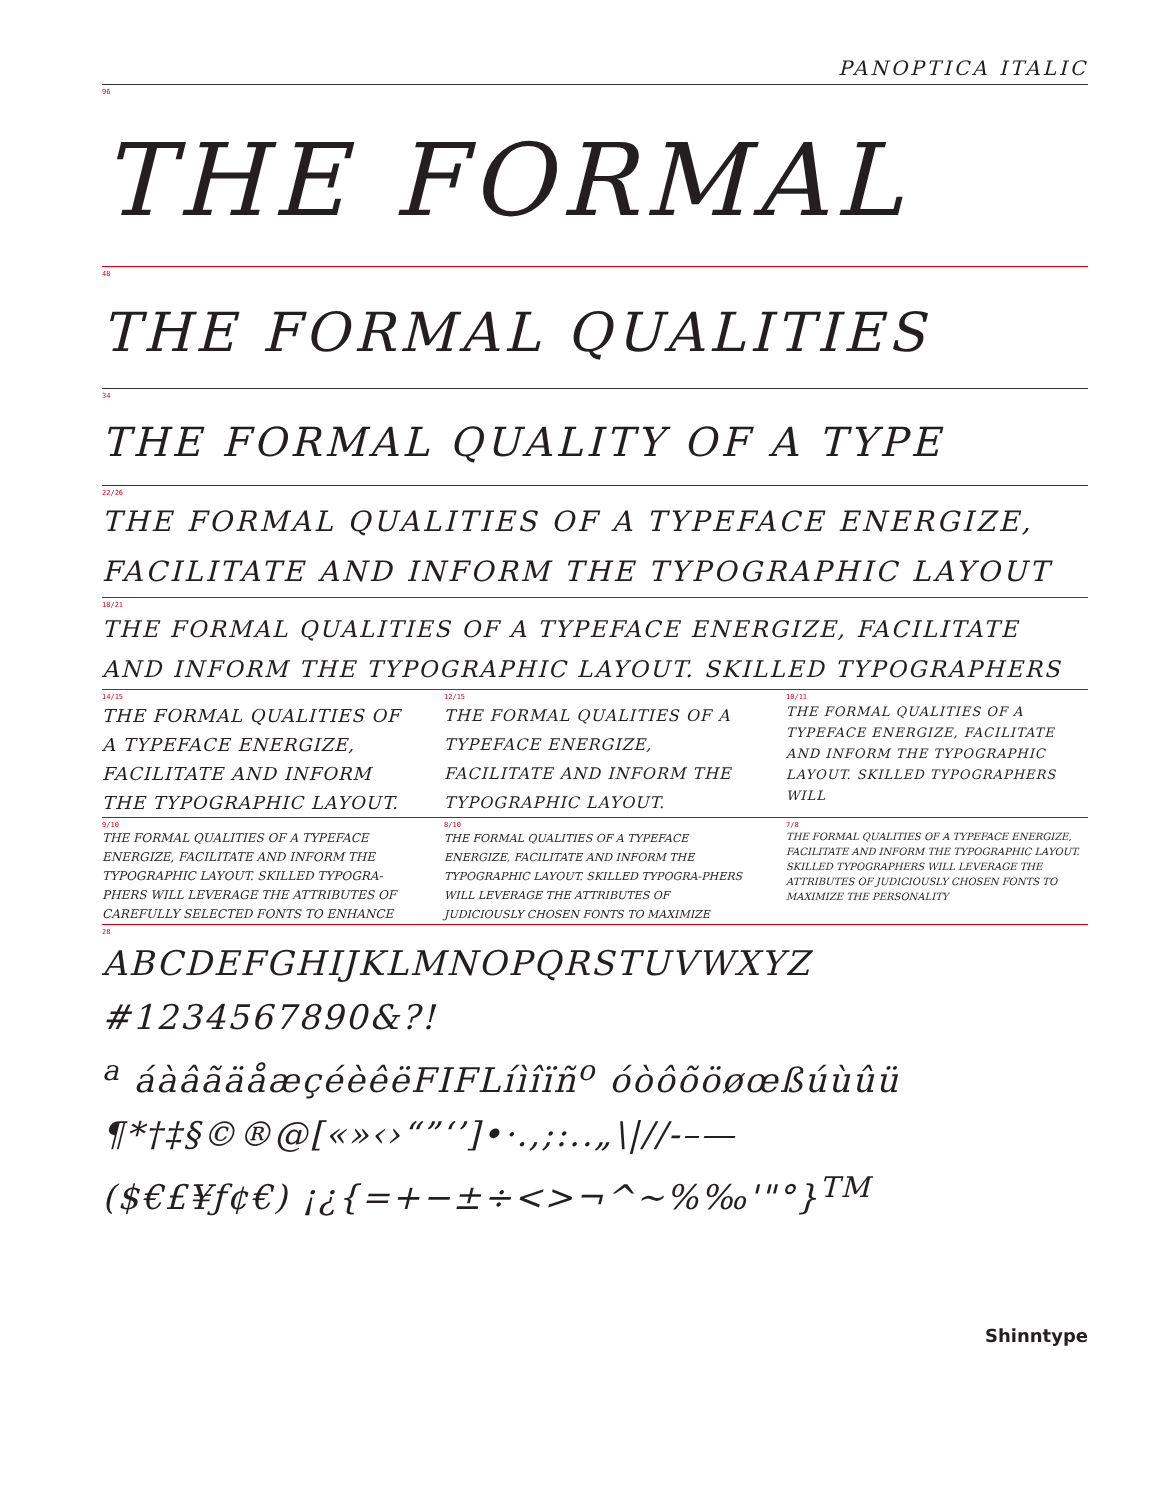PANOPTICA ITALIC
96
THE FORMAL
48
THE FORMAL QUALITIES
34
THE FORMAL QUALITY OF A TYPE
22/26
THE FORMAL QUALITIES OF A TYPEFACE ENERGIZE, FACILITATE AND INFORM THE TYPOGRAPHIC LAYOUT
18/21
THE FORMAL QUALITIES OF A TYPEFACE ENERGIZE, FACILITATE AND INFORM THE TYPOGRAPHIC LAYOUT. SKILLED TYPOGRAPHERS
14/15
THE FORMAL QUALITIES OF A TYPEFACE ENERGIZE, FACILITATE AND INFORM THE TYPOGRAPHIC LAYOUT.
12/15
THE FORMAL QUALITIES OF A TYPEFACE ENERGIZE, FACILITATE AND INFORM THE TYPOGRAPHIC LAYOUT.
10/11
THE FORMAL QUALITIES OF A TYPEFACE ENERGIZE, FACILITATE AND INFORM THE TYPOGRAPHIC LAYOUT. SKILLED TYPOGRAPHERS WILL
9/10
THE FORMAL QUALITIES OF A TYPEFACE ENERGIZE, FACILITATE AND INFORM THE TYPOGRAPHIC LAYOUT. SKILLED TYPOGRA-PHERS WILL LEVERAGE THE ATTRIBUTES OF CAREFULLY SELECTED FONTS TO ENHANCE
8/10
THE FORMAL QUALITIES OF A TYPEFACE ENERGIZE, FACILITATE AND INFORM THE TYPOGRAPHIC LAYOUT. SKILLED TYPOGRA-PHERS WILL LEVERAGE THE ATTRIBUTES OF JUDICIOUSLY CHOSEN FONTS TO MAXIMIZE
7/8
THE FORMAL QUALITIES OF A TYPEFACE ENERGIZE, FACILITATE AND INFORM THE TYPOGRAPHIC LAYOUT. SKILLED TYPOGRAPHERS WILL LEVERAGE THE ATTRIBUTES OF JUDICIOUSLY CHOSEN FONTS TO MAXIMIZE THE PERSONALITY
28
ABCDEFGHIJKLMNOPQRSTUVWXYZ
#1234567890&?!
<sup>a</sup> áàâãäåæçéèêëFIFLíìîïñ<sup>o</sup> óòôõöøœßúùûü
¶*†‡§©®@[«»‹›“”‘’]•·.,;:..„\|//-–—
($€£¥ƒ¢€) ¡¿{=+−±÷<>¬^~%‰'"°}<sup>TM</sup>
Shinntype